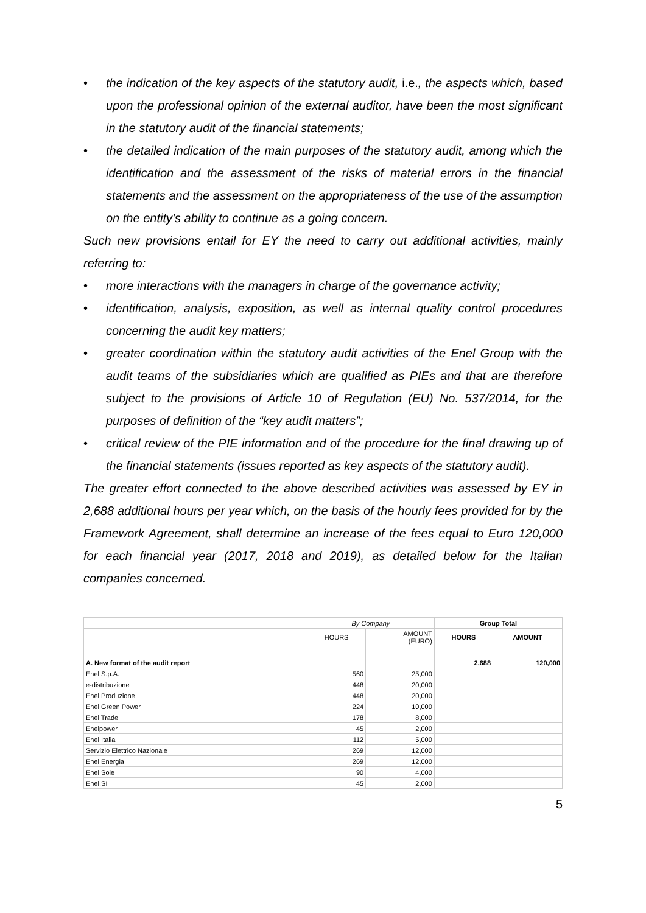• the indication of the key aspects of the statutory audit, i.e., the aspects which, based upon the professional opinion of the external auditor, have been the most significant in the statutory audit of the financial statements;
• the detailed indication of the main purposes of the statutory audit, among which the identification and the assessment of the risks of material errors in the financial statements and the assessment on the appropriateness of the use of the assumption on the entity’s ability to continue as a going concern.
Such new provisions entail for EY the need to carry out additional activities, mainly referring to:
• more interactions with the managers in charge of the governance activity;
• identification, analysis, exposition, as well as internal quality control procedures concerning the audit key matters;
• greater coordination within the statutory audit activities of the Enel Group with the audit teams of the subsidiaries which are qualified as PIEs and that are therefore subject to the provisions of Article 10 of Regulation (EU) No. 537/2014, for the purposes of definition of the “key audit matters”;
• critical review of the PIE information and of the procedure for the final drawing up of the financial statements (issues reported as key aspects of the statutory audit).
The greater effort connected to the above described activities was assessed by EY in 2,688 additional hours per year which, on the basis of the hourly fees provided for by the Framework Agreement, shall determine an increase of the fees equal to Euro 120,000 for each financial year (2017, 2018 and 2019), as detailed below for the Italian companies concerned.
| | By Company | | Group Total | |
| | HOURS | AMOUNT (EURO) | HOURS | AMOUNT |
| A. New format of the audit report | | | 2,688 | 120,000 |
| Enel S.p.A. | 560 | 25,000 | | |
| e-distribuzione | 448 | 20,000 | | |
| Enel Produzione | 448 | 20,000 | | |
| Enel Green Power | 224 | 10,000 | | |
| Enel Trade | 178 | 8,000 | | |
| Enelpower | 45 | 2,000 | | |
| Enel Italia | 112 | 5,000 | | |
| Servizio Elettrico Nazionale | 269 | 12,000 | | |
| Enel Energia | 269 | 12,000 | | |
| Enel Sole | 90 | 4,000 | | |
| Enel.SI | 45 | 2,000 | | |
5